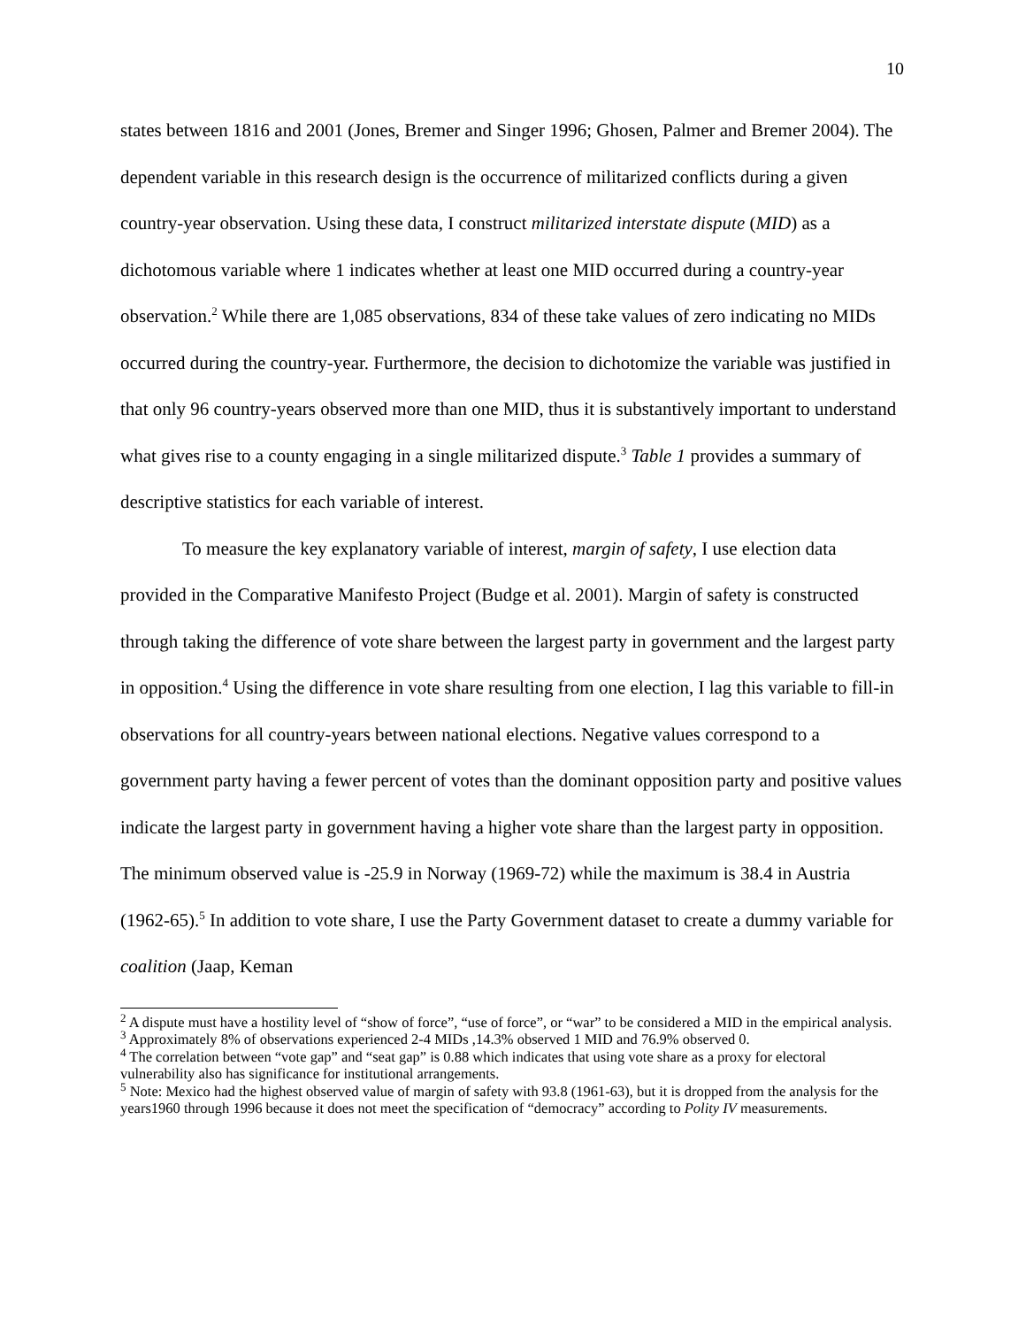10
states between 1816 and 2001 (Jones, Bremer and Singer 1996; Ghosen, Palmer and Bremer 2004). The dependent variable in this research design is the occurrence of militarized conflicts during a given country-year observation. Using these data, I construct militarized interstate dispute (MID) as a dichotomous variable where 1 indicates whether at least one MID occurred during a country-year observation.<sup>2</sup> While there are 1,085 observations, 834 of these take values of zero indicating no MIDs occurred during the country-year. Furthermore, the decision to dichotomize the variable was justified in that only 96 country-years observed more than one MID, thus it is substantively important to understand what gives rise to a county engaging in a single militarized dispute.<sup>3</sup> Table 1 provides a summary of descriptive statistics for each variable of interest.
To measure the key explanatory variable of interest, margin of safety, I use election data provided in the Comparative Manifesto Project (Budge et al. 2001). Margin of safety is constructed through taking the difference of vote share between the largest party in government and the largest party in opposition.<sup>4</sup> Using the difference in vote share resulting from one election, I lag this variable to fill-in observations for all country-years between national elections. Negative values correspond to a government party having a fewer percent of votes than the dominant opposition party and positive values indicate the largest party in government having a higher vote share than the largest party in opposition. The minimum observed value is -25.9 in Norway (1969-72) while the maximum is 38.4 in Austria (1962-65).<sup>5</sup> In addition to vote share, I use the Party Government dataset to create a dummy variable for coalition (Jaap, Keman
<sup>2</sup> A dispute must have a hostility level of “show of force”, “use of force”, or “war” to be considered a MID in the empirical analysis.
<sup>3</sup> Approximately 8% of observations experienced 2-4 MIDs ,14.3% observed 1 MID and 76.9% observed 0.
<sup>4</sup> The correlation between “vote gap” and “seat gap” is 0.88 which indicates that using vote share as a proxy for electoral vulnerability also has significance for institutional arrangements.
<sup>5</sup> Note: Mexico had the highest observed value of margin of safety with 93.8 (1961-63), but it is dropped from the analysis for the years1960 through 1996 because it does not meet the specification of “democracy” according to Polity IV measurements.